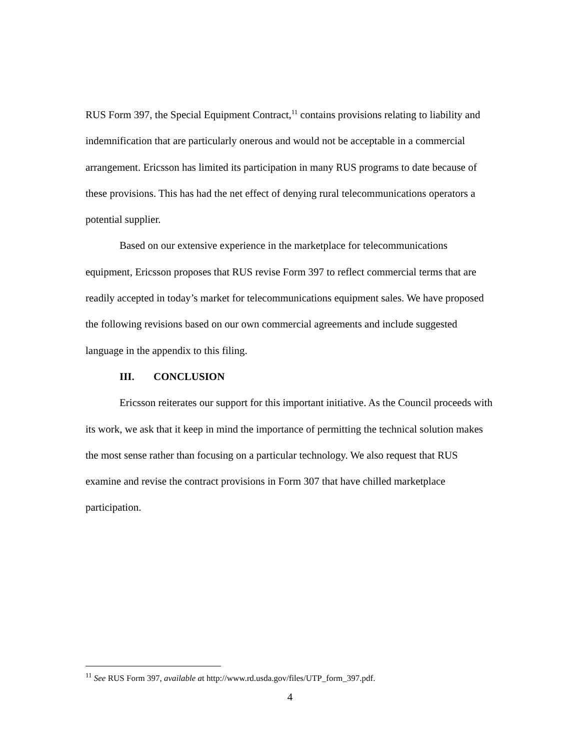RUS Form 397, the Special Equipment Contract,<sup>11</sup> contains provisions relating to liability and indemnification that are particularly onerous and would not be acceptable in a commercial arrangement. Ericsson has limited its participation in many RUS programs to date because of these provisions. This has had the net effect of denying rural telecommunications operators a potential supplier.
Based on our extensive experience in the marketplace for telecommunications equipment, Ericsson proposes that RUS revise Form 397 to reflect commercial terms that are readily accepted in today’s market for telecommunications equipment sales. We have proposed the following revisions based on our own commercial agreements and include suggested language in the appendix to this filing.
III. CONCLUSION
Ericsson reiterates our support for this important initiative. As the Council proceeds with its work, we ask that it keep in mind the importance of permitting the technical solution makes the most sense rather than focusing on a particular technology. We also request that RUS examine and revise the contract provisions in Form 307 that have chilled marketplace participation.
<sup>11</sup> See RUS Form 397, available at http://www.rd.usda.gov/files/UTP_form_397.pdf.
4